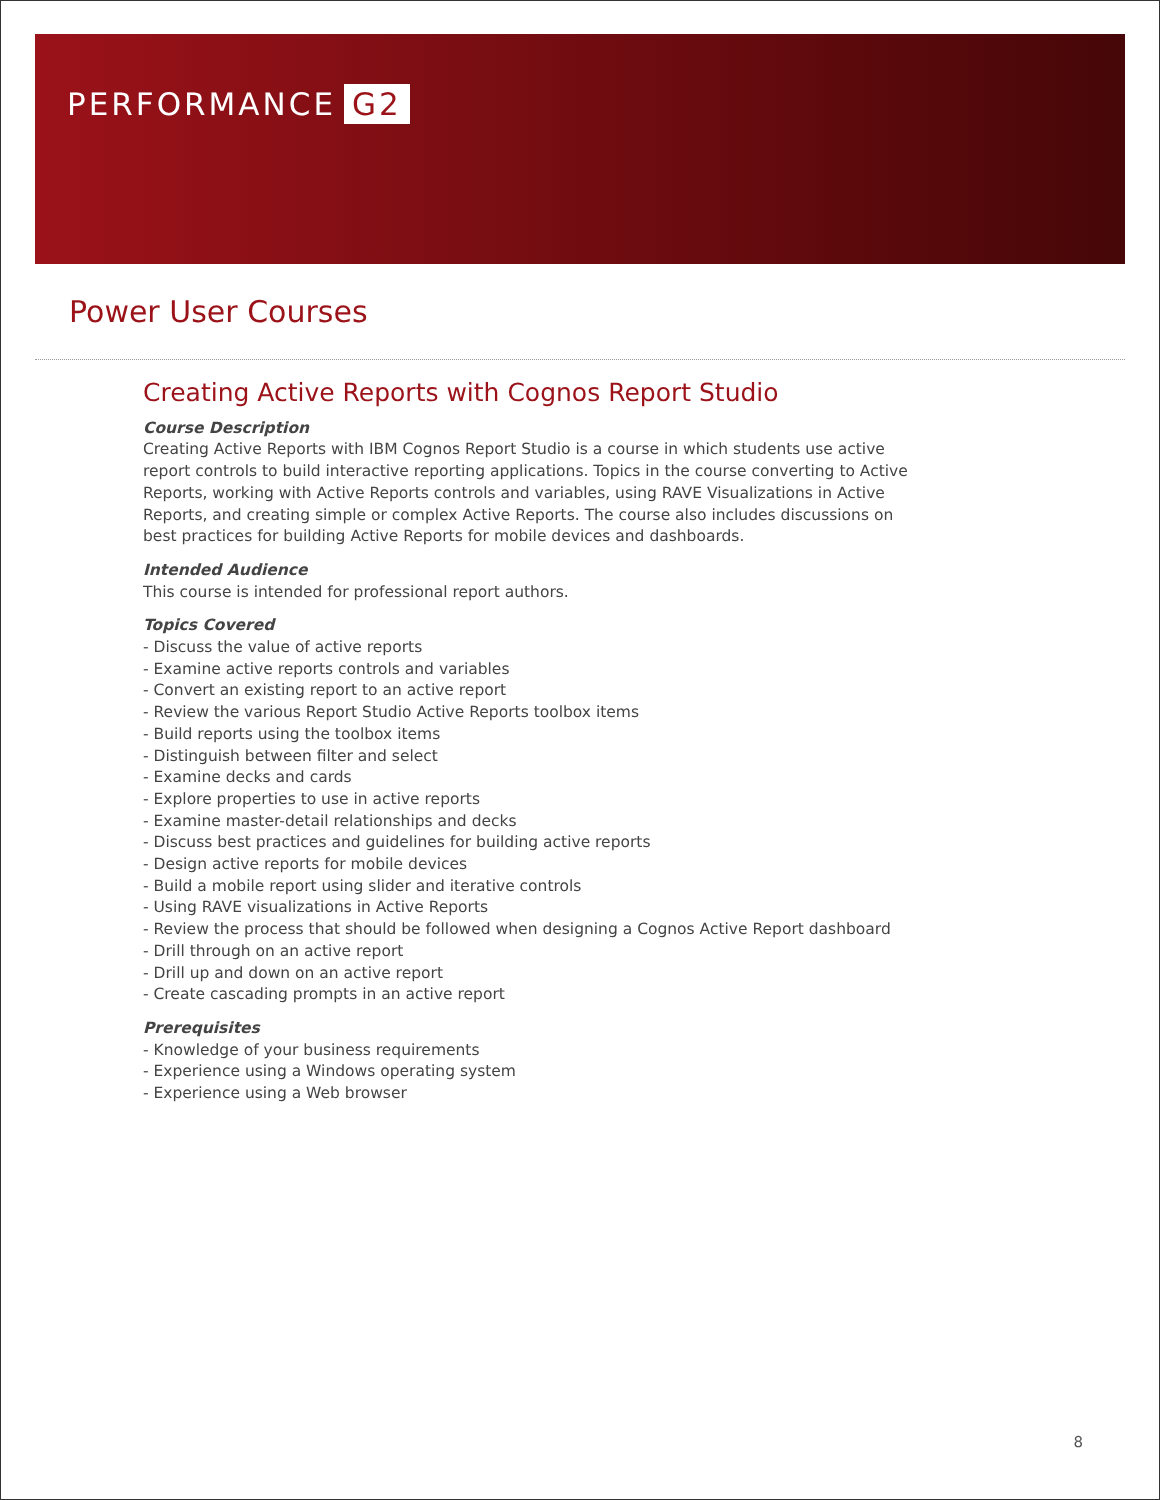PERFORMANCE G2
Power User Courses
Creating Active Reports with Cognos Report Studio
Course Description
Creating Active Reports with IBM Cognos Report Studio is a course in which students use active report controls to build interactive reporting applications. Topics in the course converting to Active Reports, working with Active Reports controls and variables, using RAVE Visualizations in Active Reports, and creating simple or complex Active Reports. The course also includes discussions on best practices for building Active Reports for mobile devices and dashboards.
Intended Audience
This course is intended for professional report authors.
Topics Covered
- Discuss the value of active reports
- Examine active reports controls and variables
- Convert an existing report to an active report
- Review the various Report Studio Active Reports toolbox items
- Build reports using the toolbox items
- Distinguish between filter and select
- Examine decks and cards
- Explore properties to use in active reports
- Examine master-detail relationships and decks
- Discuss best practices and guidelines for building active reports
- Design active reports for mobile devices
- Build a mobile report using slider and iterative controls
- Using RAVE visualizations in Active Reports
- Review the process that should be followed when designing a Cognos Active Report dashboard
- Drill through on an active report
- Drill up and down on an active report
- Create cascading prompts in an active report
Prerequisites
- Knowledge of your business requirements
- Experience using a Windows operating system
- Experience using a Web browser
8